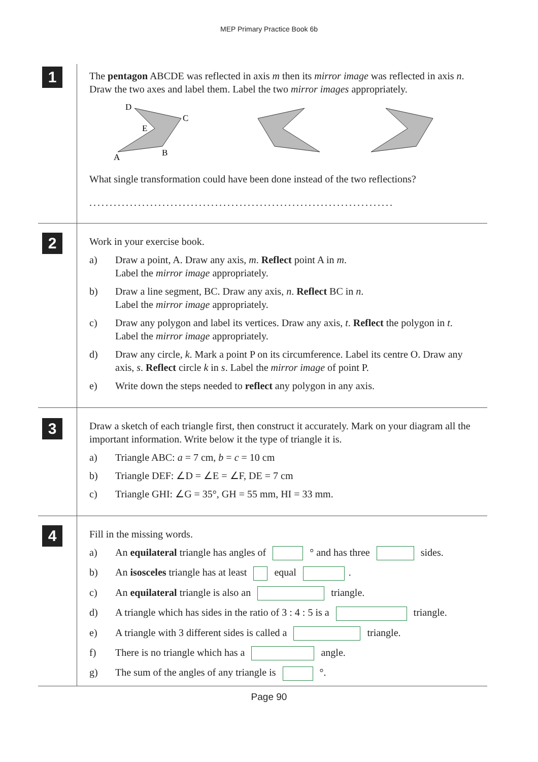MEP Primary Practice Book 6b
1
The pentagon ABCDE was reflected in axis m then its mirror image was reflected in axis n. Draw the two axes and label them. Label the two mirror images appropriately.
D
C
E
B
A
What single transformation could have been done instead of the two reflections?
...........................................................................
2
Work in your exercise book.
a) Draw a point, A. Draw any axis, m. Reflect point A in m.
Label the mirror image appropriately.
b) Draw a line segment, BC. Draw any axis, n. Reflect BC in n.
Label the mirror image appropriately.
c) Draw any polygon and label its vertices. Draw any axis, t. Reflect the polygon in t. Label the mirror image appropriately.
d) Draw any circle, k. Mark a point P on its circumference. Label its centre O. Draw any axis, s. Reflect circle k in s. Label the mirror image of point P.
e) Write down the steps needed to reflect any polygon in any axis.
3
Draw a sketch of each triangle first, then construct it accurately. Mark on your diagram all the important information. Write below it the type of triangle it is.
a) Triangle ABC: a = 7 cm, b = c = 10 cm
b) Triangle DEF: ∠D = ∠E = ∠F, DE = 7 cm
c) Triangle GHI: ∠G = 35°, GH = 55 mm, HI = 33 mm.
4
Fill in the missing words.
a) An equilateral triangle has angles of ° and has three sides.
b) An isosceles triangle has at least equal .
c) An equilateral triangle is also an triangle.
d) A triangle which has sides in the ratio of 3 : 4 : 5 is a triangle.
e) A triangle with 3 different sides is called a triangle.
f) There is no triangle which has a angle.
g) The sum of the angles of any triangle is °.
Page 90